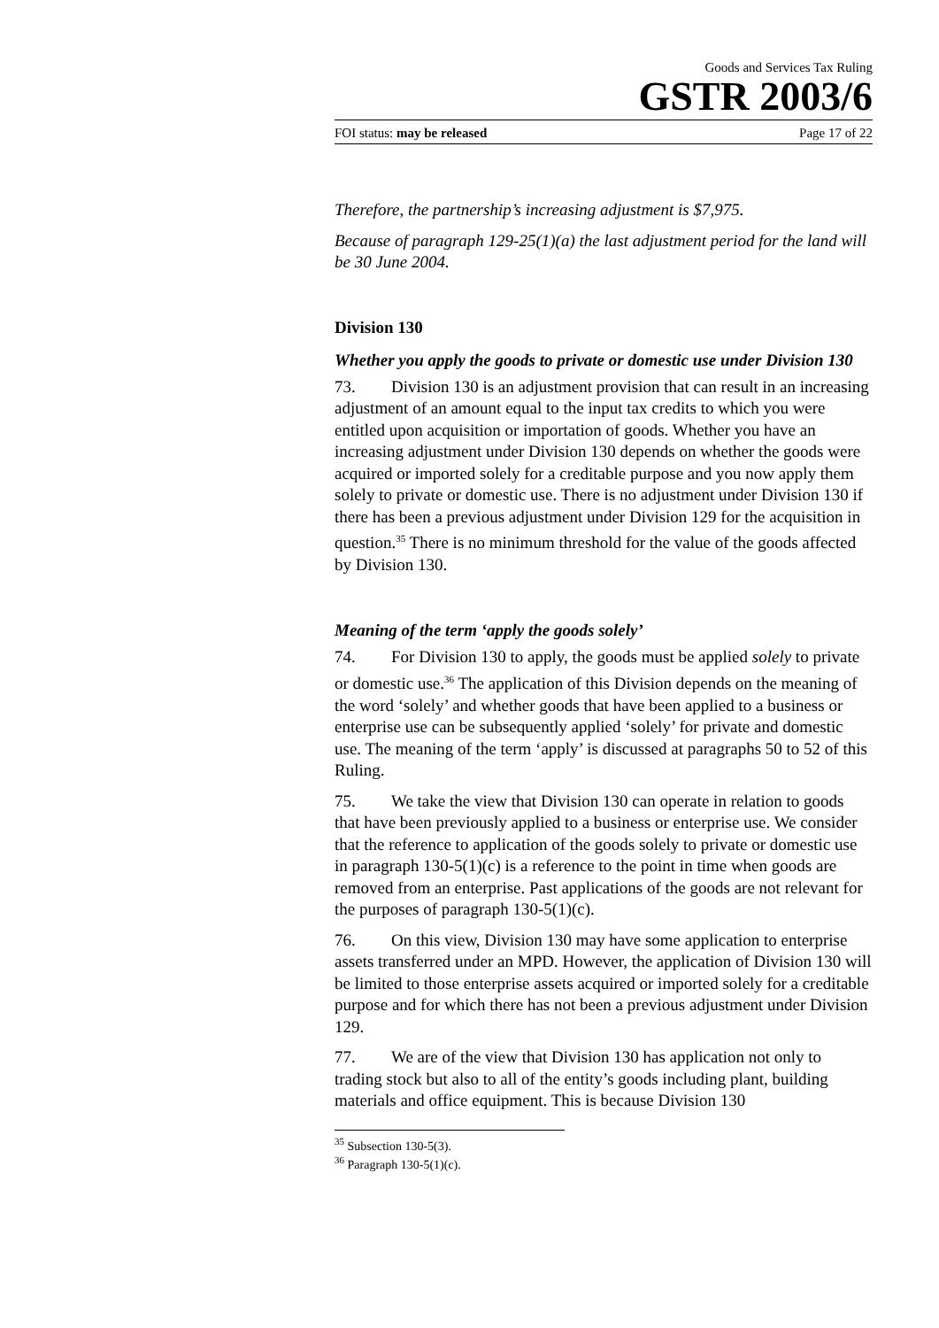Goods and Services Tax Ruling
GSTR 2003/6
FOI status: may be released Page 17 of 22
Therefore, the partnership’s increasing adjustment is $7,975.
Because of paragraph 129-25(1)(a) the last adjustment period for the land will be 30 June 2004.
Division 130
Whether you apply the goods to private or domestic use under Division 130
73. Division 130 is an adjustment provision that can result in an increasing adjustment of an amount equal to the input tax credits to which you were entitled upon acquisition or importation of goods. Whether you have an increasing adjustment under Division 130 depends on whether the goods were acquired or imported solely for a creditable purpose and you now apply them solely to private or domestic use. There is no adjustment under Division 130 if there has been a previous adjustment under Division 129 for the acquisition in question.<sup>35</sup> There is no minimum threshold for the value of the goods affected by Division 130.
Meaning of the term ‘apply the goods solely’
74. For Division 130 to apply, the goods must be applied solely to private or domestic use.<sup>36</sup> The application of this Division depends on the meaning of the word ‘solely’ and whether goods that have been applied to a business or enterprise use can be subsequently applied ‘solely’ for private and domestic use. The meaning of the term ‘apply’ is discussed at paragraphs 50 to 52 of this Ruling.
75. We take the view that Division 130 can operate in relation to goods that have been previously applied to a business or enterprise use. We consider that the reference to application of the goods solely to private or domestic use in paragraph 130-5(1)(c) is a reference to the point in time when goods are removed from an enterprise. Past applications of the goods are not relevant for the purposes of paragraph 130-5(1)(c).
76. On this view, Division 130 may have some application to enterprise assets transferred under an MPD. However, the application of Division 130 will be limited to those enterprise assets acquired or imported solely for a creditable purpose and for which there has not been a previous adjustment under Division 129.
77. We are of the view that Division 130 has application not only to trading stock but also to all of the entity’s goods including plant, building materials and office equipment. This is because Division 130
<sup>35</sup> Subsection 130-5(3).
<sup>36</sup> Paragraph 130-5(1)(c).